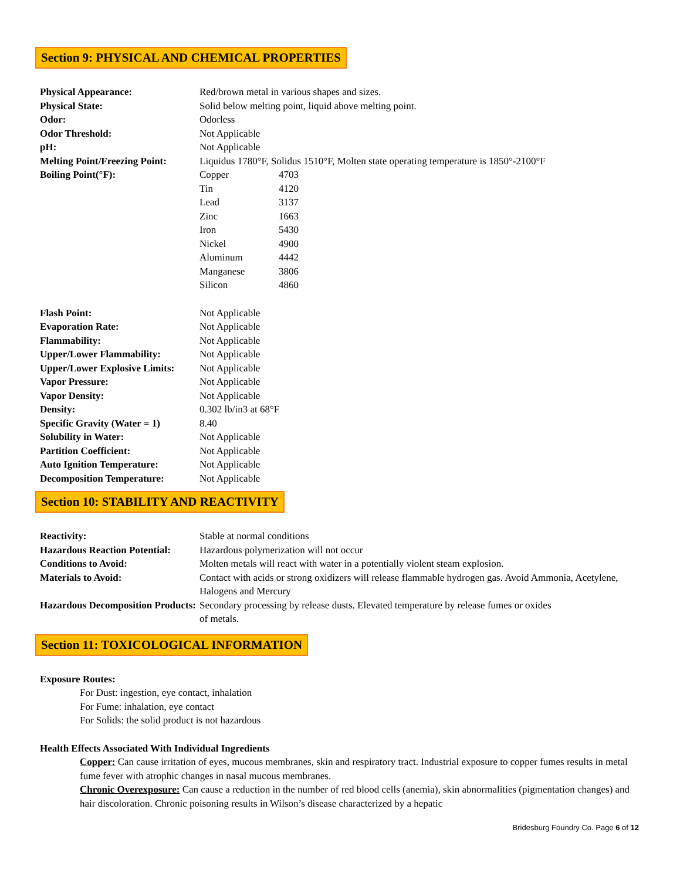Section 9: PHYSICAL AND CHEMICAL PROPERTIES
| Physical Appearance: | Red/brown metal in various shapes and sizes. | |
| Physical State: | Solid below melting point, liquid above melting point. | |
| Odor: | Odorless | |
| Odor Threshold: | Not Applicable | |
| pH: | Not Applicable | |
| Melting Point/Freezing Point: | Liquidus 1780°F, Solidus 1510°F, Molten state operating temperature is 1850°-2100°F | |
| Boiling Point(°F): | Copper | 4703 |
| | Tin | 4120 |
| | Lead | 3137 |
| | Zinc | 1663 |
| | Iron | 5430 |
| | Nickel | 4900 |
| | Aluminum | 4442 |
| | Manganese | 3806 |
| | Silicon | 4860 |
| Flash Point: | Not Applicable | |
| Evaporation Rate: | Not Applicable | |
| Flammability: | Not Applicable | |
| Upper/Lower Flammability: | Not Applicable | |
| Upper/Lower Explosive Limits: | Not Applicable | |
| Vapor Pressure: | Not Applicable | |
| Vapor Density: | Not Applicable | |
| Density: | 0.302 lb/in3 at 68°F | |
| Specific Gravity (Water = 1) | 8.40 | |
| Solubility in Water: | Not Applicable | |
| Partition Coefficient: | Not Applicable | |
| Auto Ignition Temperature: | Not Applicable | |
| Decomposition Temperature: | Not Applicable | |
Section 10: STABILITY AND REACTIVITY
| Reactivity: | Stable at normal conditions |
| Hazardous Reaction Potential: | Hazardous polymerization will not occur |
| Conditions to Avoid: | Molten metals will react with water in a potentially violent steam explosion. |
| Materials to Avoid: | Contact with acids or strong oxidizers will release flammable hydrogen gas. Avoid Ammonia, Acetylene, Halogens and Mercury |
| Hazardous Decomposition Products: | Secondary processing by release dusts. Elevated temperature by release fumes or oxides of metals. |
Section 11: TOXICOLOGICAL INFORMATION
Exposure Routes:
For Dust: ingestion, eye contact, inhalation
For Fume: inhalation, eye contact
For Solids: the solid product is not hazardous
Health Effects Associated With Individual Ingredients
Copper: Can cause irritation of eyes, mucous membranes, skin and respiratory tract. Industrial exposure to copper fumes results in metal fume fever with atrophic changes in nasal mucous membranes.
Chronic Overexposure: Can cause a reduction in the number of red blood cells (anemia), skin abnormalities (pigmentation changes) and hair discoloration. Chronic poisoning results in Wilson’s disease characterized by a hepatic
Bridesburg Foundry Co. Page 6 of 12